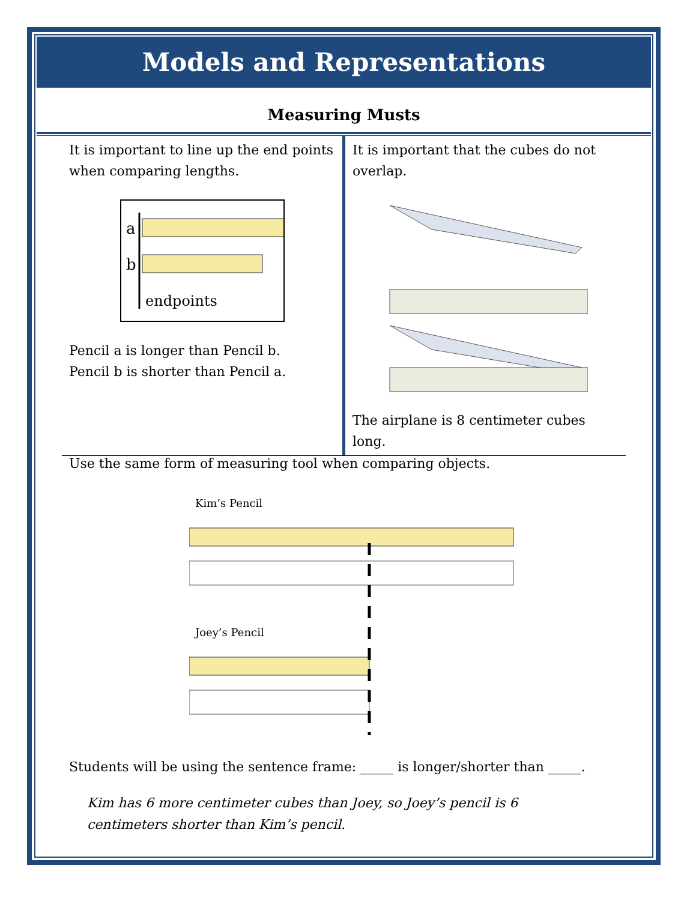Models and Representations
Measuring Musts
It is important to line up the end points when comparing lengths.
a
b
endpoints
Pencil a is longer than Pencil b.
Pencil b is shorter than Pencil a.
It is important that the cubes do not overlap.
The airplane is 8 centimeter cubes long.
Use the same form of measuring tool when comparing objects.
Kim’s Pencil
Joey’s Pencil
Students will be using the sentence frame: _____ is longer/shorter than _____.
Kim has 6 more centimeter cubes than Joey, so Joey’s pencil is 6 centimeters shorter than Kim’s pencil.